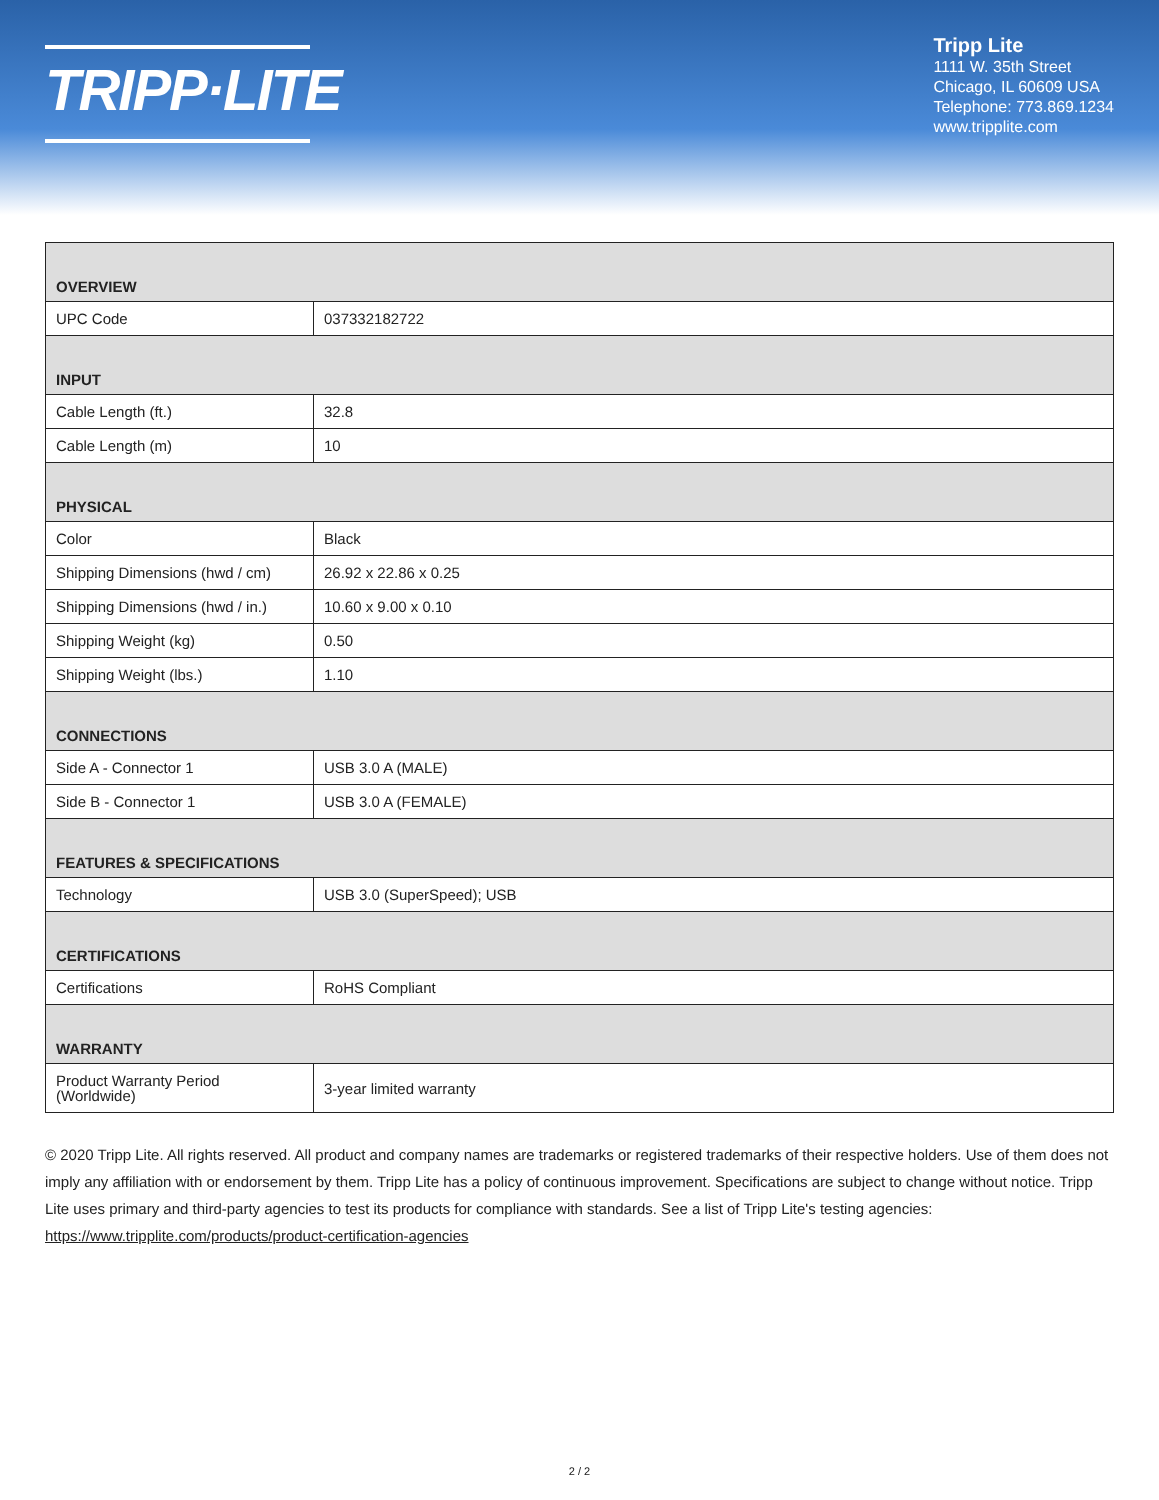TRIPP·LITE
Tripp Lite
1111 W. 35th Street
Chicago, IL 60609 USA
Telephone: 773.869.1234
www.tripplite.com
| OVERVIEW | |
| --- | --- |
| UPC Code | 037332182722 |
| INPUT | |
| Cable Length (ft.) | 32.8 |
| Cable Length (m) | 10 |
| PHYSICAL | |
| Color | Black |
| Shipping Dimensions (hwd / cm) | 26.92 x 22.86 x 0.25 |
| Shipping Dimensions (hwd / in.) | 10.60 x 9.00 x 0.10 |
| Shipping Weight (kg) | 0.50 |
| Shipping Weight (lbs.) | 1.10 |
| CONNECTIONS | |
| Side A - Connector 1 | USB 3.0 A (MALE) |
| Side B - Connector 1 | USB 3.0 A (FEMALE) |
| FEATURES & SPECIFICATIONS | |
| Technology | USB 3.0 (SuperSpeed); USB |
| CERTIFICATIONS | |
| Certifications | RoHS Compliant |
| WARRANTY | |
| Product Warranty Period (Worldwide) | 3-year limited warranty |
© 2020 Tripp Lite. All rights reserved. All product and company names are trademarks or registered trademarks of their respective holders. Use of them does not imply any affiliation with or endorsement by them. Tripp Lite has a policy of continuous improvement. Specifications are subject to change without notice. Tripp Lite uses primary and third-party agencies to test its products for compliance with standards. See a list of Tripp Lite's testing agencies: https://www.tripplite.com/products/product-certification-agencies
2 / 2